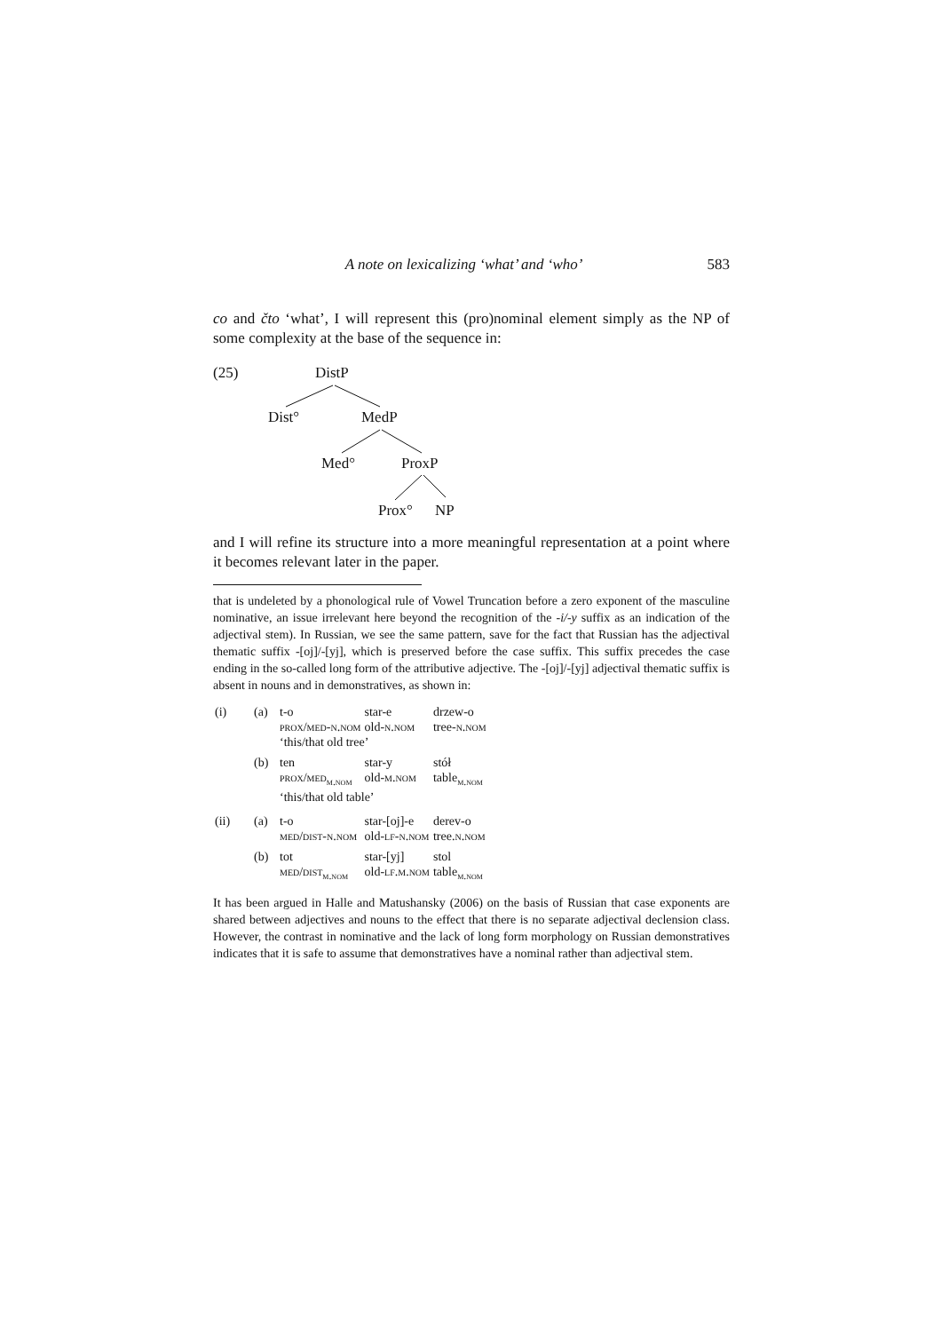A note on lexicalizing ‘what’ and ‘who’ 583
co and čto ‘what’, I will represent this (pro)nominal element simply as the NP of some complexity at the base of the sequence in:
(25) DistP
Dist° MedP
Med° ProxP
Prox° NP
and I will refine its structure into a more meaningful representation at a point where it becomes relevant later in the paper.
that is undeleted by a phonological rule of Vowel Truncation before a zero exponent of the masculine nominative, an issue irrelevant here beyond the recognition of the -i/-y suffix as an indication of the adjectival stem). In Russian, we see the same pattern, save for the fact that Russian has the adjectival thematic suffix -[oj]/-[yj], which is preserved before the case suffix. This suffix precedes the case ending in the so-called long form of the attributive adjective. The -[oj]/-[yj] adjectival thematic suffix is absent in nouns and in demonstratives, as shown in:
| (i) | (a) | t-o prox/med-n.nom | star-e old- n.nom | drzew-o tree- n.nom |
| | | ‘this/that old tree’ | | |
| | (b) | ten prox/med<sub>m.nom</sub> | star-y old- m.nom | stół table<sub>m.nom</sub> |
| | | ‘this/that old table’ | | |
| (ii) | (a) | t-o med/dist-n.nom | star-[oj]-e old- lf-n.nom | derev-o tree. n.nom |
| | (b) | tot med/dist<sub>m.nom</sub> | star-[yj] old- lf.m.nom | stol table<sub>m.nom</sub> |
It has been argued in Halle and Matushansky (2006) on the basis of Russian that case exponents are shared between adjectives and nouns to the effect that there is no separate adjectival declension class. However, the contrast in nominative and the lack of long form morphology on Russian demonstratives indicates that it is safe to assume that demonstratives have a nominal rather than adjectival stem.